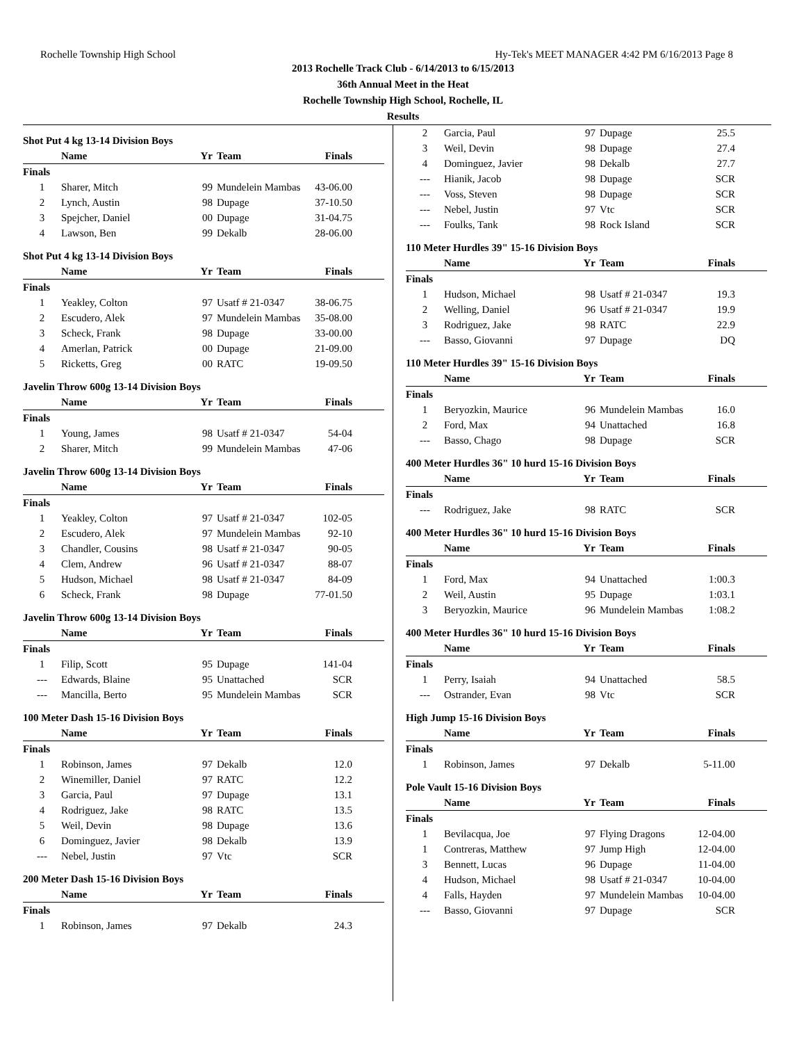Rochelle Township High School Hy-Tek's MEET MANAGER 4:42 PM 6/16/2013 Page 8
2013 Rochelle Track Club - 6/14/2013 to 6/15/2013
36th Annual Meet in the Heat
Rochelle Township High School, Rochelle, IL
Results
Shot Put 4 kg 13-14 Division Boys
| | Name | Yr | Team | Finals | |
| --- | --- | --- | --- | --- | --- |
| Finals | | | | | |
| 1 | Sharer, Mitch | 99 | Mundelein Mambas | 43-06.00 | |
| 2 | Lynch, Austin | 98 | Dupage | 37-10.50 | |
| 3 | Spejcher, Daniel | 00 | Dupage | 31-04.75 | |
| 4 | Lawson, Ben | 99 | Dekalb | 28-06.00 | |
Shot Put 4 kg 13-14 Division Boys
| | Name | Yr | Team | Finals | |
| --- | --- | --- | --- | --- | --- |
| Finals | | | | | |
| 1 | Yeakley, Colton | 97 | Usatf # 21-0347 | 38-06.75 | |
| 2 | Escudero, Alek | 97 | Mundelein Mambas | 35-08.00 | |
| 3 | Scheck, Frank | 98 | Dupage | 33-00.00 | |
| 4 | Amerlan, Patrick | 00 | Dupage | 21-09.00 | |
| 5 | Ricketts, Greg | 00 | RATC | 19-09.50 | |
Javelin Throw 600g 13-14 Division Boys
| | Name | Yr | Team | Finals | |
| --- | --- | --- | --- | --- | --- |
| Finals | | | | | |
| 1 | Young, James | 98 | Usatf # 21-0347 | 54-04 | |
| 2 | Sharer, Mitch | 99 | Mundelein Mambas | 47-06 | |
Javelin Throw 600g 13-14 Division Boys
| | Name | Yr | Team | Finals | |
| --- | --- | --- | --- | --- | --- |
| Finals | | | | | |
| 1 | Yeakley, Colton | 97 | Usatf # 21-0347 | 102-05 | |
| 2 | Escudero, Alek | 97 | Mundelein Mambas | 92-10 | |
| 3 | Chandler, Cousins | 98 | Usatf # 21-0347 | 90-05 | |
| 4 | Clem, Andrew | 96 | Usatf # 21-0347 | 88-07 | |
| 5 | Hudson, Michael | 98 | Usatf # 21-0347 | 84-09 | |
| 6 | Scheck, Frank | 98 | Dupage | 77-01.50 | |
Javelin Throw 600g 13-14 Division Boys
| | Name | Yr | Team | Finals | |
| --- | --- | --- | --- | --- | --- |
| Finals | | | | | |
| 1 | Filip, Scott | 95 | Dupage | 141-04 | |
| --- | Edwards, Blaine | 95 | Unattached | SCR | |
| --- | Mancilla, Berto | 95 | Mundelein Mambas | SCR | |
100 Meter Dash 15-16 Division Boys
| | Name | Yr | Team | Finals | |
| --- | --- | --- | --- | --- | --- |
| Finals | | | | | |
| 1 | Robinson, James | 97 | Dekalb | 12.0 | |
| 2 | Winemiller, Daniel | 97 | RATC | 12.2 | |
| 3 | Garcia, Paul | 97 | Dupage | 13.1 | |
| 4 | Rodriguez, Jake | 98 | RATC | 13.5 | |
| 5 | Weil, Devin | 98 | Dupage | 13.6 | |
| 6 | Dominguez, Javier | 98 | Dekalb | 13.9 | |
| --- | Nebel, Justin | 97 | Vtc | SCR | |
200 Meter Dash 15-16 Division Boys
| | Name | Yr | Team | Finals | |
| --- | --- | --- | --- | --- | --- |
| Finals | | | | | |
| 1 | Robinson, James | 97 | Dekalb | 24.3 | |
| 2 | Garcia, Paul | 97 | Dupage | 25.5 | |
| 3 | Weil, Devin | 98 | Dupage | 27.4 | |
| 4 | Dominguez, Javier | 98 | Dekalb | 27.7 | |
| --- | Hianik, Jacob | 98 | Dupage | SCR | |
| --- | Voss, Steven | 98 | Dupage | SCR | |
| --- | Nebel, Justin | 97 | Vtc | SCR | |
| --- | Foulks, Tank | 98 | Rock Island | SCR | |
110 Meter Hurdles 39" 15-16 Division Boys
| | Name | Yr | Team | Finals | |
| --- | --- | --- | --- | --- | --- |
| Finals | | | | | |
| 1 | Hudson, Michael | 98 | Usatf # 21-0347 | 19.3 | |
| 2 | Welling, Daniel | 96 | Usatf # 21-0347 | 19.9 | |
| 3 | Rodriguez, Jake | 98 | RATC | 22.9 | |
| --- | Basso, Giovanni | 97 | Dupage | DQ | |
110 Meter Hurdles 39" 15-16 Division Boys
| | Name | Yr | Team | Finals | |
| --- | --- | --- | --- | --- | --- |
| Finals | | | | | |
| 1 | Beryozkin, Maurice | 96 | Mundelein Mambas | 16.0 | |
| 2 | Ford, Max | 94 | Unattached | 16.8 | |
| --- | Basso, Chago | 98 | Dupage | SCR | |
400 Meter Hurdles 36" 10 hurd 15-16 Division Boys
| | Name | Yr | Team | Finals | |
| --- | --- | --- | --- | --- | --- |
| Finals | | | | | |
| --- | Rodriguez, Jake | 98 | RATC | SCR | |
400 Meter Hurdles 36" 10 hurd 15-16 Division Boys
| | Name | Yr | Team | Finals | |
| --- | --- | --- | --- | --- | --- |
| Finals | | | | | |
| 1 | Ford, Max | 94 | Unattached | 1:00.3 | |
| 2 | Weil, Austin | 95 | Dupage | 1:03.1 | |
| 3 | Beryozkin, Maurice | 96 | Mundelein Mambas | 1:08.2 | |
400 Meter Hurdles 36" 10 hurd 15-16 Division Boys
| | Name | Yr | Team | Finals | |
| --- | --- | --- | --- | --- | --- |
| Finals | | | | | |
| 1 | Perry, Isaiah | 94 | Unattached | 58.5 | |
| --- | Ostrander, Evan | 98 | Vtc | SCR | |
High Jump 15-16 Division Boys
| | Name | Yr | Team | Finals | |
| --- | --- | --- | --- | --- | --- |
| Finals | | | | | |
| 1 | Robinson, James | 97 | Dekalb | 5-11.00 | |
Pole Vault 15-16 Division Boys
| | Name | Yr | Team | Finals | |
| --- | --- | --- | --- | --- | --- |
| Finals | | | | | |
| 1 | Bevilacqua, Joe | 97 | Flying Dragons | 12-04.00 | |
| 1 | Contreras, Matthew | 97 | Jump High | 12-04.00 | |
| 3 | Bennett, Lucas | 96 | Dupage | 11-04.00 | |
| 4 | Hudson, Michael | 98 | Usatf # 21-0347 | 10-04.00 | |
| 4 | Falls, Hayden | 97 | Mundelein Mambas | 10-04.00 | |
| --- | Basso, Giovanni | 97 | Dupage | SCR | |